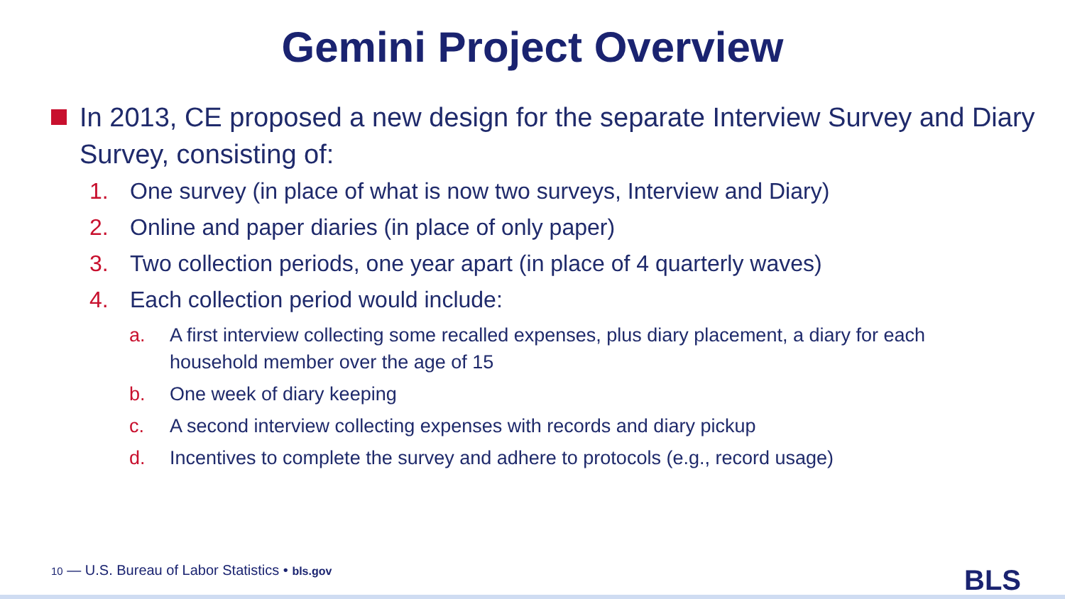Gemini Project Overview
In 2013, CE proposed a new design for the separate Interview Survey and Diary Survey, consisting of:
1. One survey (in place of what is now two surveys, Interview and Diary)
2. Online and paper diaries (in place of only paper)
3. Two collection periods, one year apart (in place of 4 quarterly waves)
4. Each collection period would include:
a. A first interview collecting some recalled expenses, plus diary placement, a diary for each household member over the age of 15
b. One week of diary keeping
c. A second interview collecting expenses with records and diary pickup
d. Incentives to complete the survey and adhere to protocols (e.g., record usage)
10 — U.S. Bureau of Labor Statistics • bls.gov
BLS